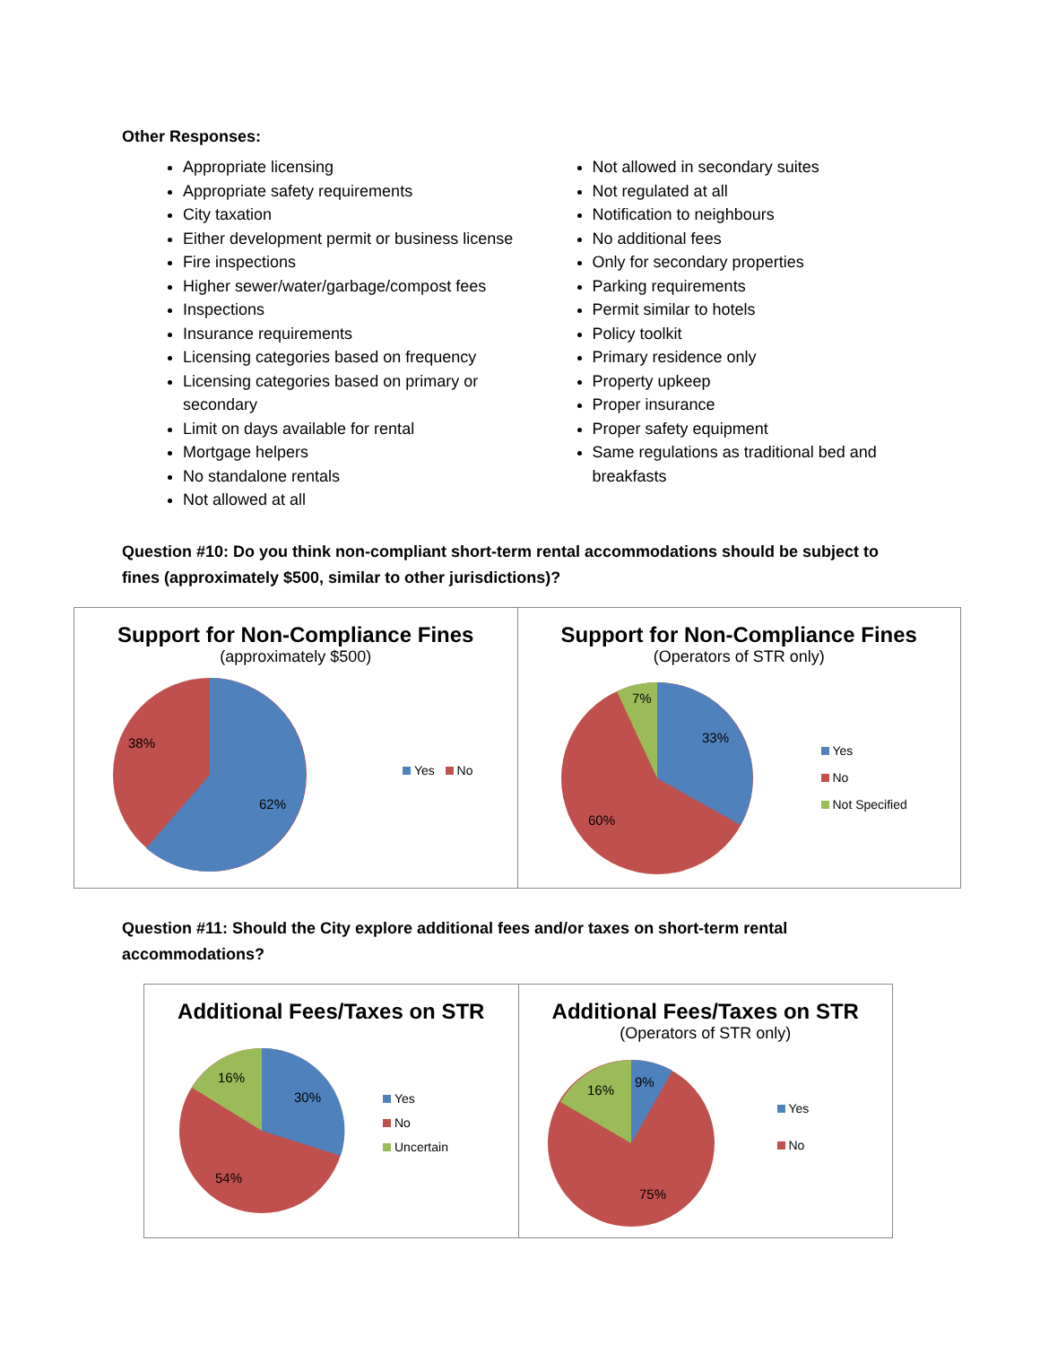Other Responses:
Appropriate licensing
Appropriate safety requirements
City taxation
Either development permit or business license
Fire inspections
Higher sewer/water/garbage/compost fees
Inspections
Insurance requirements
Licensing categories based on frequency
Licensing categories based on primary or secondary
Limit on days available for rental
Mortgage helpers
No standalone rentals
Not allowed at all
Not allowed in secondary suites
Not regulated at all
Notification to neighbours
No additional fees
Only for secondary properties
Parking requirements
Permit similar to hotels
Policy toolkit
Primary residence only
Property upkeep
Proper insurance
Proper safety equipment
Same regulations as traditional bed and breakfasts
Question #10: Do you think non-compliant short-term rental accommodations should be subject to fines (approximately $500, similar to other jurisdictions)?
Support for Non-Compliance Fines
(approximately $500)
38%
62%
Yes No
Support for Non-Compliance Fines
(Operators of STR only)
7%
33%
60%
Yes
No
Not Specified
Question #11: Should the City explore additional fees and/or taxes on short-term rental accommodations?
Additional Fees/Taxes on STR
16%
30%
54%
Yes
No
Uncertain
Additional Fees/Taxes on STR
(Operators of STR only)
16%
9%
75%
Yes
No